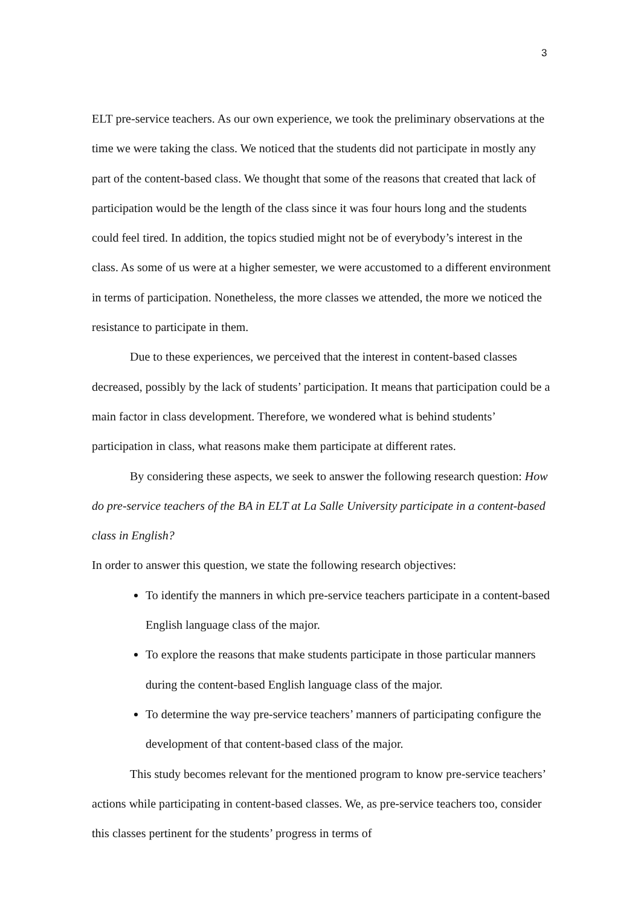3
ELT pre-service teachers. As our own experience, we took the preliminary observations at the time we were taking the class. We noticed that the students did not participate in mostly any part of the content-based class. We thought that some of the reasons that created that lack of participation would be the length of the class since it was four hours long and the students could feel tired. In addition, the topics studied might not be of everybody’s interest in the class. As some of us were at a higher semester, we were accustomed to a different environment in terms of participation. Nonetheless, the more classes we attended, the more we noticed the resistance to participate in them.
Due to these experiences, we perceived that the interest in content-based classes decreased, possibly by the lack of students’ participation. It means that participation could be a main factor in class development. Therefore, we wondered what is behind students’ participation in class, what reasons make them participate at different rates.
By considering these aspects, we seek to answer the following research question: How do pre-service teachers of the BA in ELT at La Salle University participate in a content-based class in English?
In order to answer this question, we state the following research objectives:
To identify the manners in which pre-service teachers participate in a content-based English language class of the major.
To explore the reasons that make students participate in those particular manners during the content-based English language class of the major.
To determine the way pre-service teachers’ manners of participating configure the development of that content-based class of the major.
This study becomes relevant for the mentioned program to know pre-service teachers’ actions while participating in content-based classes. We, as pre-service teachers too, consider this classes pertinent for the students’ progress in terms of